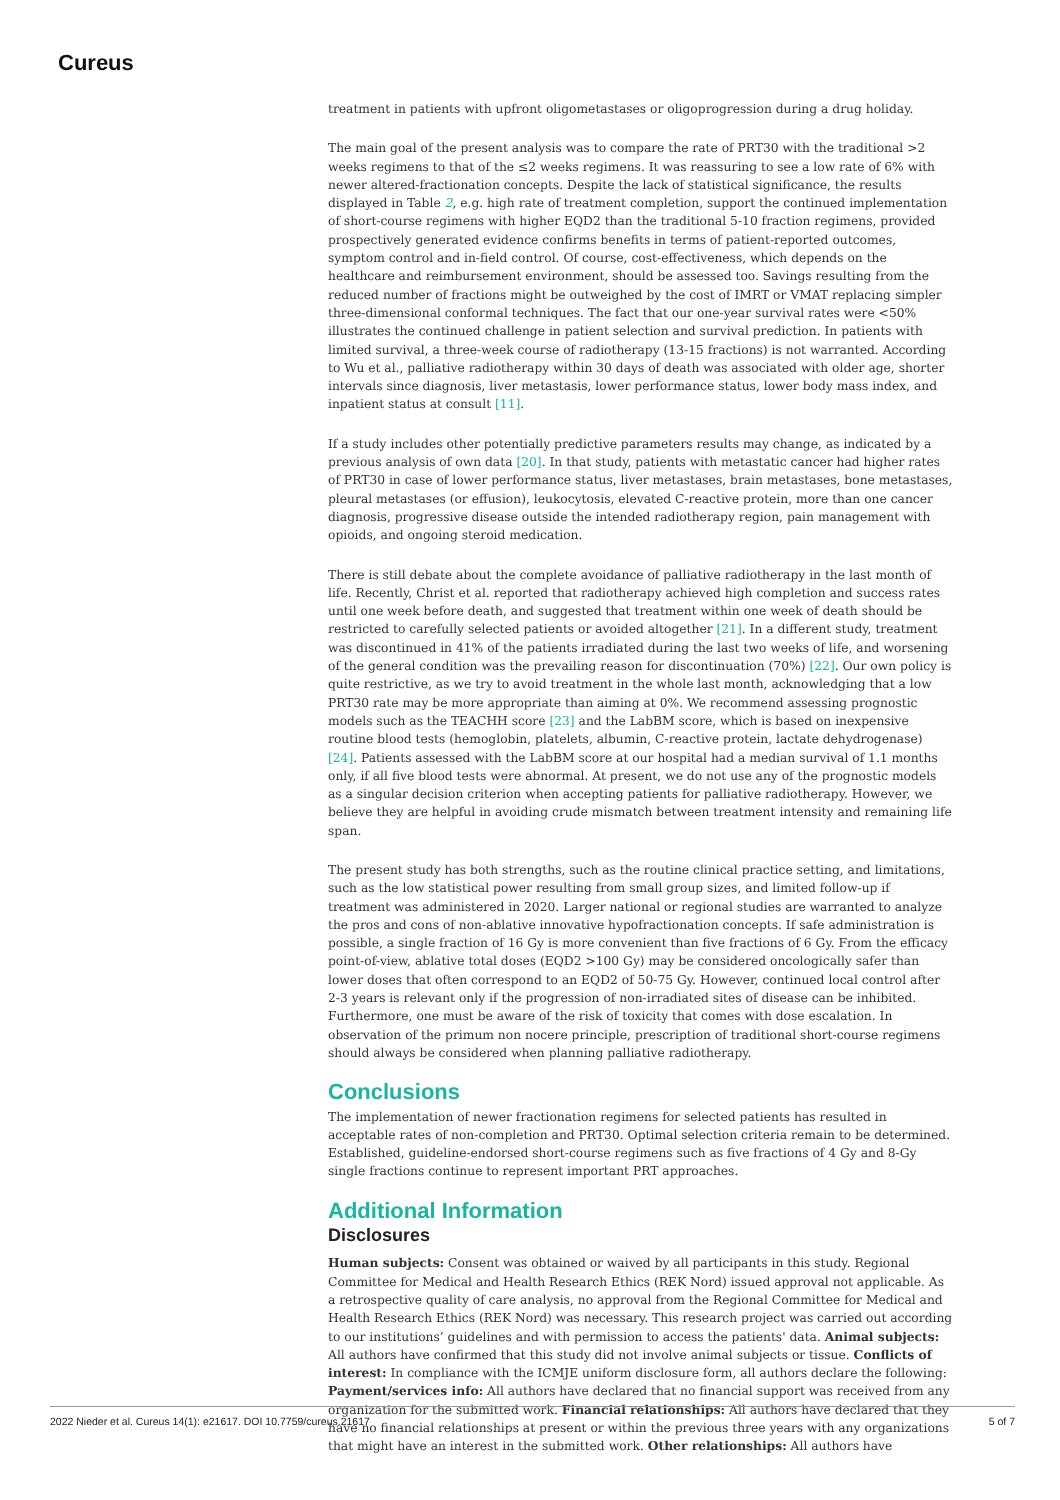Cureus
treatment in patients with upfront oligometastases or oligoprogression during a drug holiday.
The main goal of the present analysis was to compare the rate of PRT30 with the traditional >2 weeks regimens to that of the ≤2 weeks regimens. It was reassuring to see a low rate of 6% with newer altered-fractionation concepts. Despite the lack of statistical significance, the results displayed in Table 2, e.g. high rate of treatment completion, support the continued implementation of short-course regimens with higher EQD2 than the traditional 5-10 fraction regimens, provided prospectively generated evidence confirms benefits in terms of patient-reported outcomes, symptom control and in-field control. Of course, cost-effectiveness, which depends on the healthcare and reimbursement environment, should be assessed too. Savings resulting from the reduced number of fractions might be outweighed by the cost of IMRT or VMAT replacing simpler three-dimensional conformal techniques. The fact that our one-year survival rates were <50% illustrates the continued challenge in patient selection and survival prediction. In patients with limited survival, a three-week course of radiotherapy (13-15 fractions) is not warranted. According to Wu et al., palliative radiotherapy within 30 days of death was associated with older age, shorter intervals since diagnosis, liver metastasis, lower performance status, lower body mass index, and inpatient status at consult [11].
If a study includes other potentially predictive parameters results may change, as indicated by a previous analysis of own data [20]. In that study, patients with metastatic cancer had higher rates of PRT30 in case of lower performance status, liver metastases, brain metastases, bone metastases, pleural metastases (or effusion), leukocytosis, elevated C-reactive protein, more than one cancer diagnosis, progressive disease outside the intended radiotherapy region, pain management with opioids, and ongoing steroid medication.
There is still debate about the complete avoidance of palliative radiotherapy in the last month of life. Recently, Christ et al. reported that radiotherapy achieved high completion and success rates until one week before death, and suggested that treatment within one week of death should be restricted to carefully selected patients or avoided altogether [21]. In a different study, treatment was discontinued in 41% of the patients irradiated during the last two weeks of life, and worsening of the general condition was the prevailing reason for discontinuation (70%) [22]. Our own policy is quite restrictive, as we try to avoid treatment in the whole last month, acknowledging that a low PRT30 rate may be more appropriate than aiming at 0%. We recommend assessing prognostic models such as the TEACHH score [23] and the LabBM score, which is based on inexpensive routine blood tests (hemoglobin, platelets, albumin, C-reactive protein, lactate dehydrogenase) [24]. Patients assessed with the LabBM score at our hospital had a median survival of 1.1 months only, if all five blood tests were abnormal. At present, we do not use any of the prognostic models as a singular decision criterion when accepting patients for palliative radiotherapy. However, we believe they are helpful in avoiding crude mismatch between treatment intensity and remaining life span.
The present study has both strengths, such as the routine clinical practice setting, and limitations, such as the low statistical power resulting from small group sizes, and limited follow-up if treatment was administered in 2020. Larger national or regional studies are warranted to analyze the pros and cons of non-ablative innovative hypofractionation concepts. If safe administration is possible, a single fraction of 16 Gy is more convenient than five fractions of 6 Gy. From the efficacy point-of-view, ablative total doses (EQD2 >100 Gy) may be considered oncologically safer than lower doses that often correspond to an EQD2 of 50-75 Gy. However, continued local control after 2-3 years is relevant only if the progression of non-irradiated sites of disease can be inhibited. Furthermore, one must be aware of the risk of toxicity that comes with dose escalation. In observation of the primum non nocere principle, prescription of traditional short-course regimens should always be considered when planning palliative radiotherapy.
Conclusions
The implementation of newer fractionation regimens for selected patients has resulted in acceptable rates of non-completion and PRT30. Optimal selection criteria remain to be determined. Established, guideline-endorsed short-course regimens such as five fractions of 4 Gy and 8-Gy single fractions continue to represent important PRT approaches.
Additional Information
Disclosures
Human subjects: Consent was obtained or waived by all participants in this study. Regional Committee for Medical and Health Research Ethics (REK Nord) issued approval not applicable. As a retrospective quality of care analysis, no approval from the Regional Committee for Medical and Health Research Ethics (REK Nord) was necessary. This research project was carried out according to our institutions’ guidelines and with permission to access the patients' data. Animal subjects: All authors have confirmed that this study did not involve animal subjects or tissue. Conflicts of interest: In compliance with the ICMJE uniform disclosure form, all authors declare the following: Payment/services info: All authors have declared that no financial support was received from any organization for the submitted work. Financial relationships: All authors have declared that they have no financial relationships at present or within the previous three years with any organizations that might have an interest in the submitted work. Other relationships: All authors have
2022 Nieder et al. Cureus 14(1): e21617. DOI 10.7759/cureus.21617 5 of 7